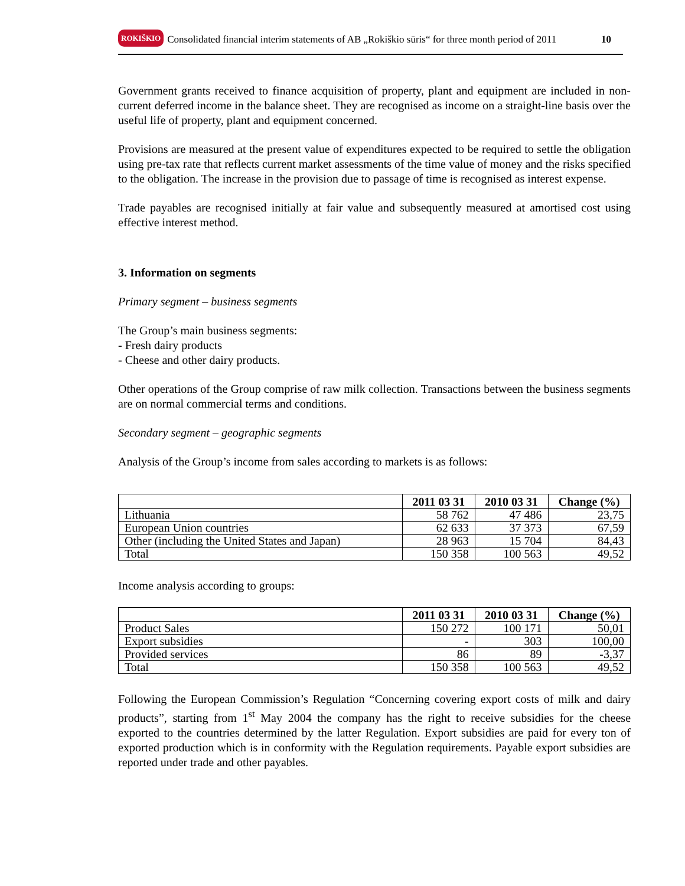ROKIŠKIO Consolidated financial interim statements of AB „Rokiškio sūris“ for three month period of 2011 10
Government grants received to finance acquisition of property, plant and equipment are included in non-current deferred income in the balance sheet. They are recognised as income on a straight-line basis over the useful life of property, plant and equipment concerned.
Provisions are measured at the present value of expenditures expected to be required to settle the obligation using pre-tax rate that reflects current market assessments of the time value of money and the risks specified to the obligation. The increase in the provision due to passage of time is recognised as interest expense.
Trade payables are recognised initially at fair value and subsequently measured at amortised cost using effective interest method.
3. Information on segments
Primary segment – business segments
The Group’s main business segments:
- Fresh dairy products
- Cheese and other dairy products.
Other operations of the Group comprise of raw milk collection. Transactions between the business segments are on normal commercial terms and conditions.
Secondary segment – geographic segments
Analysis of the Group’s income from sales according to markets is as follows:
| | 2011 03 31 | 2010 03 31 | Change (%) |
| --- | --- | --- | --- |
| Lithuania | 58 762 | 47 486 | 23,75 |
| European Union countries | 62 633 | 37 373 | 67,59 |
| Other (including the United States and Japan) | 28 963 | 15 704 | 84,43 |
| Total | 150 358 | 100 563 | 49,52 |
Income analysis according to groups:
| | 2011 03 31 | 2010 03 31 | Change (%) |
| --- | --- | --- | --- |
| Product Sales | 150 272 | 100 171 | 50,01 |
| Export subsidies | - | 303 | 100,00 |
| Provided services | 86 | 89 | -3,37 |
| Total | 150 358 | 100 563 | 49,52 |
Following the European Commission’s Regulation “Concerning covering export costs of milk and dairy products”, starting from 1<sup>st</sup> May 2004 the company has the right to receive subsidies for the cheese exported to the countries determined by the latter Regulation. Export subsidies are paid for every ton of exported production which is in conformity with the Regulation requirements. Payable export subsidies are reported under trade and other payables.